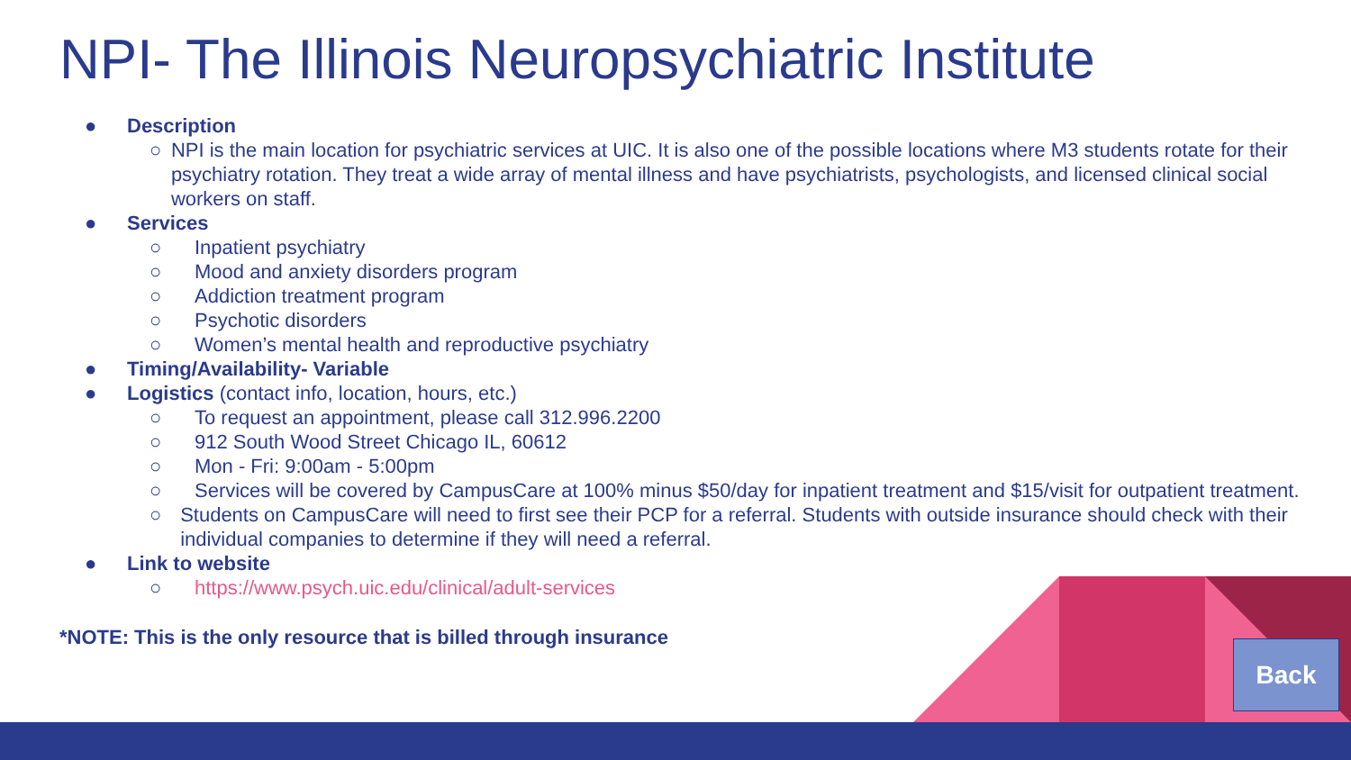NPI- The Illinois Neuropsychiatric Institute
● Description
○ NPI is the main location for psychiatric services at UIC. It is also one of the possible locations where M3 students rotate for their psychiatry rotation. They treat a wide array of mental illness and have psychiatrists, psychologists, and licensed clinical social workers on staff.
● Services
○ Inpatient psychiatry
○ Mood and anxiety disorders program
○ Addiction treatment program
○ Psychotic disorders
○ Women’s mental health and reproductive psychiatry
● Timing/Availability- Variable
● Logistics (contact info, location, hours, etc.)
○ To request an appointment, please call 312.996.2200
○ 912 South Wood Street Chicago IL, 60612
○ Mon - Fri: 9:00am - 5:00pm
○ Services will be covered by CampusCare at 100% minus $50/day for inpatient treatment and $15/visit for outpatient treatment.
○ Students on CampusCare will need to first see their PCP for a referral. Students with outside insurance should check with their individual companies to determine if they will need a referral.
● Link to website
○ https://www.psych.uic.edu/clinical/adult-services
*NOTE: This is the only resource that is billed through insurance
Back